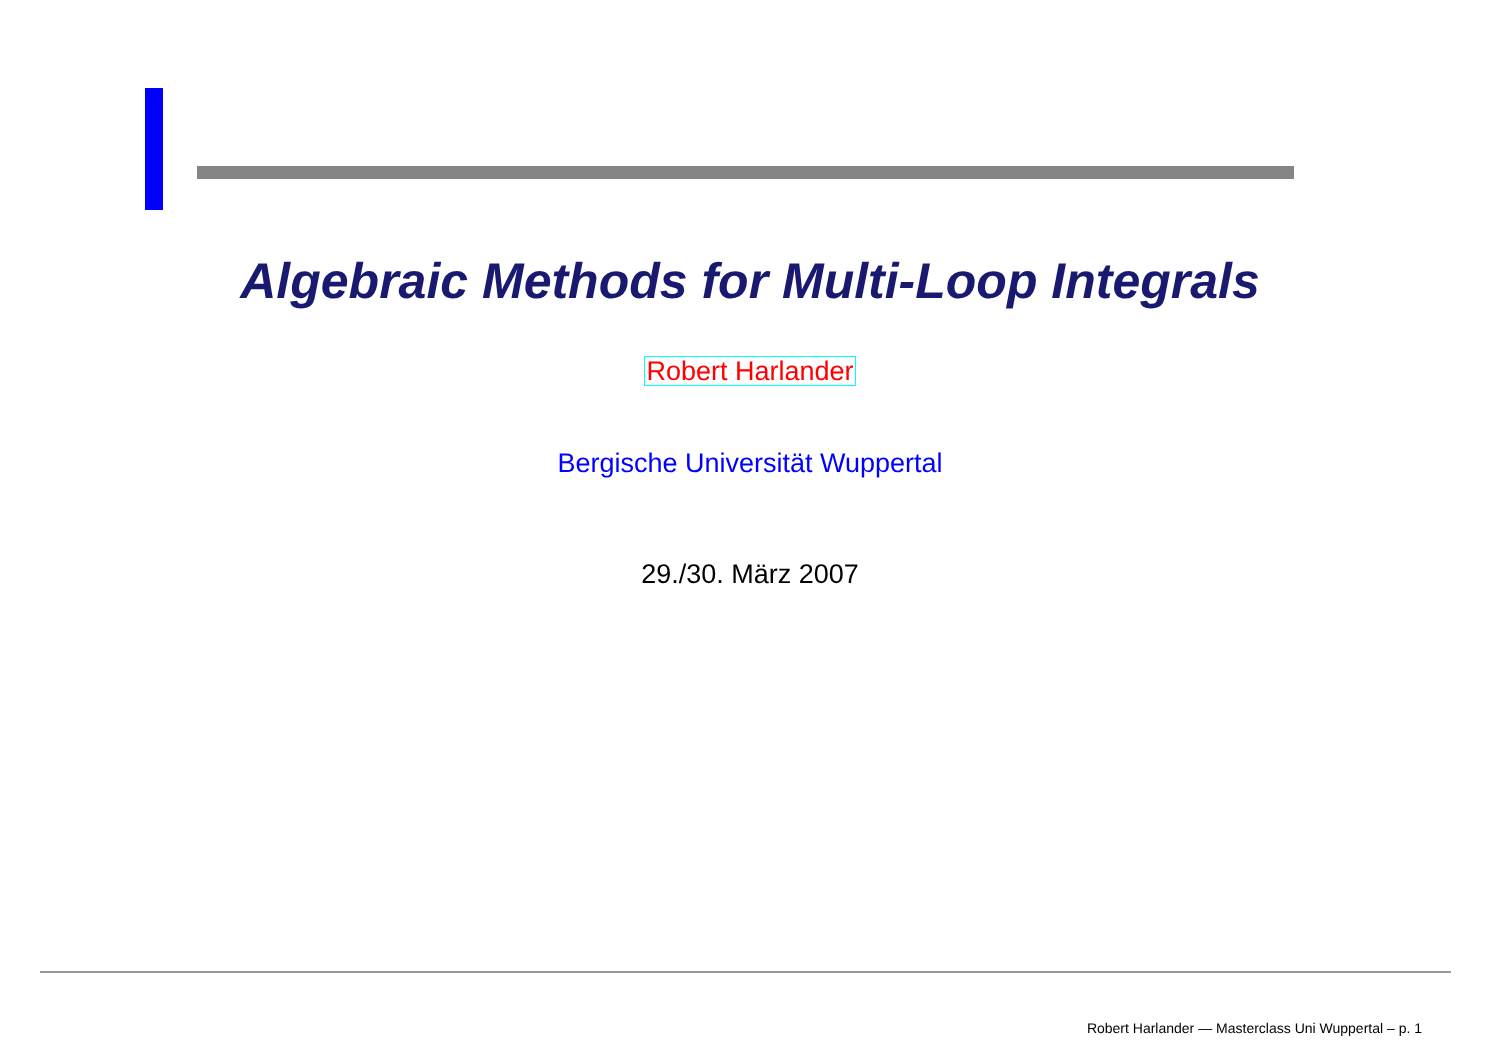Algebraic Methods for Multi-Loop Integrals
Robert Harlander
Bergische Universität Wuppertal
29./30. März 2007
Robert Harlander — Masterclass Uni Wuppertal – p. 1